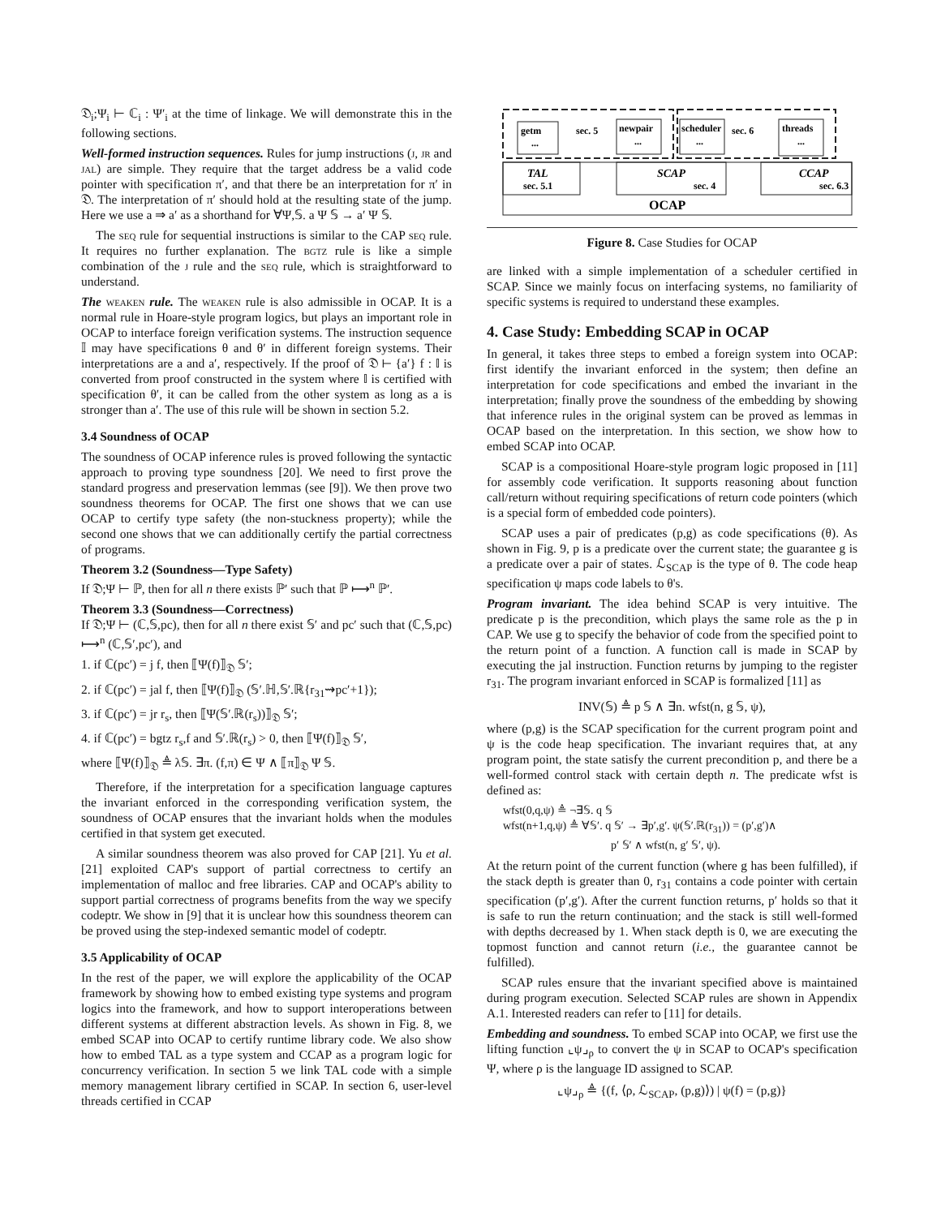𝔇<sub>i</sub>;Ψ<sub>i</sub> ⊢ ℂ<sub>i</sub> : Ψ′<sub>i</sub> at the time of linkage. We will demonstrate this in the following sections.
Well-formed instruction sequences. Rules for jump instructions (j, jr and jal) are simple. They require that the target address be a valid code pointer with specification π′, and that there be an interpretation for π′ in 𝔇. The interpretation of π′ should hold at the resulting state of the jump. Here we use a ⇒ a′ as a shorthand for ∀Ψ,𝕊. a Ψ 𝕊 → a′ Ψ 𝕊.
The seq rule for sequential instructions is similar to the CAP seq rule. It requires no further explanation. The bgtz rule is like a simple combination of the j rule and the seq rule, which is straightforward to understand.
The weaken rule. The weaken rule is also admissible in OCAP. It is a normal rule in Hoare-style program logics, but plays an important role in OCAP to interface foreign verification systems. The instruction sequence 𝕀 may have specifications θ and θ′ in different foreign systems. Their interpretations are a and a′, respectively. If the proof of 𝔇 ⊢ {a′} f : 𝕀 is converted from proof constructed in the system where 𝕀 is certified with specification θ′, it can be called from the other system as long as a is stronger than a′. The use of this rule will be shown in section 5.2.
3.4 Soundness of OCAP
The soundness of OCAP inference rules is proved following the syntactic approach to proving type soundness [20]. We need to first prove the standard progress and preservation lemmas (see [9]). We then prove two soundness theorems for OCAP. The first one shows that we can use OCAP to certify type safety (the non-stuckness property); while the second one shows that we can additionally certify the partial correctness of programs.
Theorem 3.2 (Soundness—Type Safety)
If 𝔇;Ψ ⊢ ℙ, then for all n there exists ℙ′ such that ℙ ⟼<sup>n</sup> ℙ′.
Theorem 3.3 (Soundness—Correctness)
If 𝔇;Ψ ⊢ (ℂ,𝕊,pc), then for all n there exist 𝕊′ and pc′ such that (ℂ,𝕊,pc) ⟼<sup>n</sup> (ℂ,𝕊′,pc′), and
1. if ℂ(pc′) = j f, then ⟦Ψ(f)⟧<sub>𝔇</sub> 𝕊′;
2. if ℂ(pc′) = jal f, then ⟦Ψ(f)⟧<sub>𝔇</sub> (𝕊′.ℍ,𝕊′.ℝ{r<sub>31</sub>⇝pc′+1});
3. if ℂ(pc′) = jr r<sub>s</sub>, then ⟦Ψ(𝕊′.ℝ(r<sub>s</sub>))⟧<sub>𝔇</sub> 𝕊′;
4. if ℂ(pc′) = bgtz r<sub>s</sub>,f and 𝕊′.ℝ(r<sub>s</sub>) > 0, then ⟦Ψ(f)⟧<sub>𝔇</sub> 𝕊′,
where ⟦Ψ(f)⟧<sub>𝔇</sub> ≜ λ𝕊. ∃π. (f,π) ∈ Ψ ∧ ⟦π⟧<sub>𝔇</sub> Ψ 𝕊.
Therefore, if the interpretation for a specification language captures the invariant enforced in the corresponding verification system, the soundness of OCAP ensures that the invariant holds when the modules certified in that system get executed.
A similar soundness theorem was also proved for CAP [21]. Yu et al. [21] exploited CAP's support of partial correctness to certify an implementation of malloc and free libraries. CAP and OCAP's ability to support partial correctness of programs benefits from the way we specify codeptr. We show in [9] that it is unclear how this soundness theorem can be proved using the step-indexed semantic model of codeptr.
3.5 Applicability of OCAP
In the rest of the paper, we will explore the applicability of the OCAP framework by showing how to embed existing type systems and program logics into the framework, and how to support interoperations between different systems at different abstraction levels. As shown in Fig. 8, we embed SCAP into OCAP to certify runtime library code. We also show how to embed TAL as a type system and CCAP as a program logic for concurrency verification. In section 5 we link TAL code with a simple memory management library certified in SCAP. In section 6, user-level threads certified in CCAP
getm
...
sec. 5
newpair
...
scheduler
...
sec. 6
threads
...
TAL
sec. 5.1
SCAP
sec. 4
CCAP
sec. 6.3
OCAP
Figure 8. Case Studies for OCAP
are linked with a simple implementation of a scheduler certified in SCAP. Since we mainly focus on interfacing systems, no familiarity of specific systems is required to understand these examples.
4. Case Study: Embedding SCAP in OCAP
In general, it takes three steps to embed a foreign system into OCAP: first identify the invariant enforced in the system; then define an interpretation for code specifications and embed the invariant in the interpretation; finally prove the soundness of the embedding by showing that inference rules in the original system can be proved as lemmas in OCAP based on the interpretation. In this section, we show how to embed SCAP into OCAP.
SCAP is a compositional Hoare-style program logic proposed in [11] for assembly code verification. It supports reasoning about function call/return without requiring specifications of return code pointers (which is a special form of embedded code pointers).
SCAP uses a pair of predicates (p,g) as code specifications (θ). As shown in Fig. 9, p is a predicate over the current state; the guarantee g is a predicate over a pair of states. ℒ<sub>SCAP</sub> is the type of θ. The code heap specification ψ maps code labels to θ's.
Program invariant. The idea behind SCAP is very intuitive. The predicate p is the precondition, which plays the same role as the p in CAP. We use g to specify the behavior of code from the specified point to the return point of a function. A function call is made in SCAP by executing the jal instruction. Function returns by jumping to the register r<sub>31</sub>. The program invariant enforced in SCAP is formalized [11] as
INV(𝕊) ≜ p 𝕊 ∧ ∃n. wfst(n, g 𝕊, ψ),
where (p,g) is the SCAP specification for the current program point and ψ is the code heap specification. The invariant requires that, at any program point, the state satisfy the current precondition p, and there be a well-formed control stack with certain depth n. The predicate wfst is defined as:
wfst(0,q,ψ) ≜ ¬∃𝕊. q 𝕊
wfst(n+1,q,ψ) ≜ ∀𝕊′. q 𝕊′ → ∃p′,g′. ψ(𝕊′.ℝ(r<sub>31</sub>)) = (p′,g′)∧
p′ 𝕊′ ∧ wfst(n, g′ 𝕊′, ψ).
At the return point of the current function (where g has been fulfilled), if the stack depth is greater than 0, r<sub>31</sub> contains a code pointer with certain specification (p′,g′). After the current function returns, p′ holds so that it is safe to run the return continuation; and the stack is still well-formed with depths decreased by 1. When stack depth is 0, we are executing the topmost function and cannot return (i.e., the guarantee cannot be fulfilled).
SCAP rules ensure that the invariant specified above is maintained during program execution. Selected SCAP rules are shown in Appendix A.1. Interested readers can refer to [11] for details.
Embedding and soundness. To embed SCAP into OCAP, we first use the lifting function ⌞ψ⌟<sub>ρ</sub> to convert the ψ in SCAP to OCAP's specification Ψ, where ρ is the language ID assigned to SCAP.
⌞ψ⌟<sub>ρ</sub> ≜ {(f, ⟨ρ, ℒ<sub>SCAP</sub>, (p,g)⟩) | ψ(f) = (p,g)}